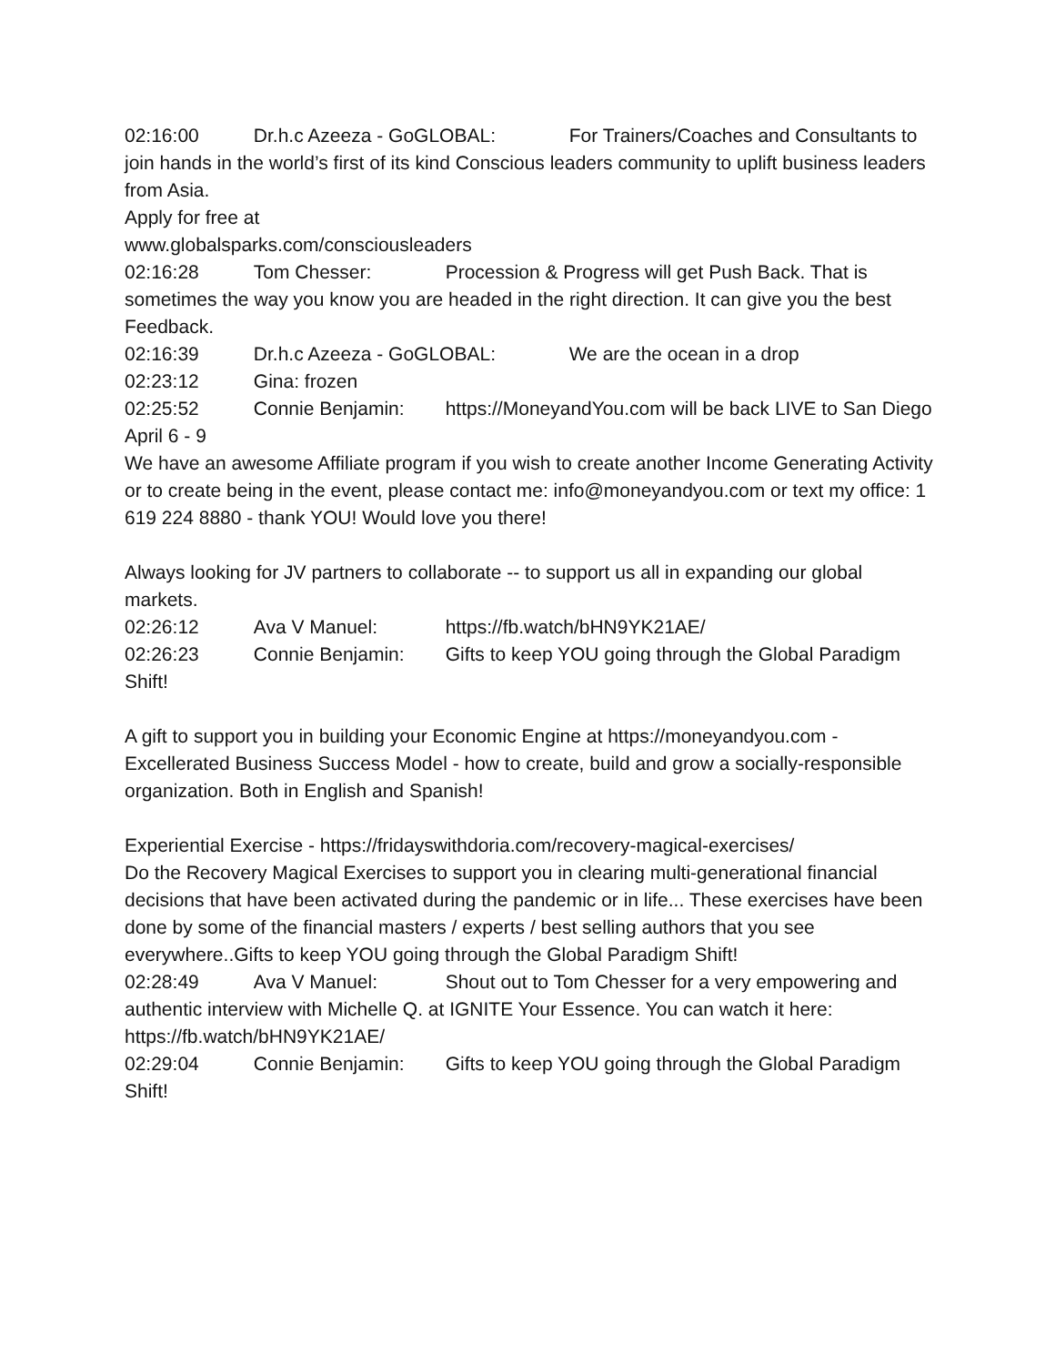02:16:00 Dr.h.c Azeeza - GoGLOBAL: For Trainers/Coaches and Consultants to join hands in the world’s first of its kind Conscious leaders community to uplift business leaders from Asia.
Apply for free at
www.globalsparks.com/consciousleaders
02:16:28 Tom Chesser: Procession & Progress will get Push Back. That is sometimes the way you know you are headed in the right direction. It can give you the best Feedback.
02:16:39 Dr.h.c Azeeza - GoGLOBAL: We are the ocean in a drop
02:23:12 Gina: frozen
02:25:52 Connie Benjamin: https://MoneyandYou.com will be back LIVE to San Diego April 6 - 9
We have an awesome Affiliate program if you wish to create another Income Generating Activity or to create being in the event, please contact me: info@moneyandyou.com or text my office: 1 619 224 8880 - thank YOU! Would love you there!
Always looking for JV partners to collaborate -- to support us all in expanding our global markets.
02:26:12 Ava V Manuel: https://fb.watch/bHN9YK21AE/
02:26:23 Connie Benjamin: Gifts to keep YOU going through the Global Paradigm Shift!
A gift to support you in building your Economic Engine at https://moneyandyou.com - Excellerated Business Success Model - how to create, build and grow a socially-responsible organization. Both in English and Spanish!
Experiential Exercise - https://fridayswithdoria.com/recovery-magical-exercises/
Do the Recovery Magical Exercises to support you in clearing multi-generational financial decisions that have been activated during the pandemic or in life... These exercises have been done by some of the financial masters / experts / best selling authors that you see everywhere..Gifts to keep YOU going through the Global Paradigm Shift!
02:28:49 Ava V Manuel: Shout out to Tom Chesser for a very empowering and authentic interview with Michelle Q. at IGNITE Your Essence. You can watch it here: https://fb.watch/bHN9YK21AE/
02:29:04 Connie Benjamin: Gifts to keep YOU going through the Global Paradigm Shift!